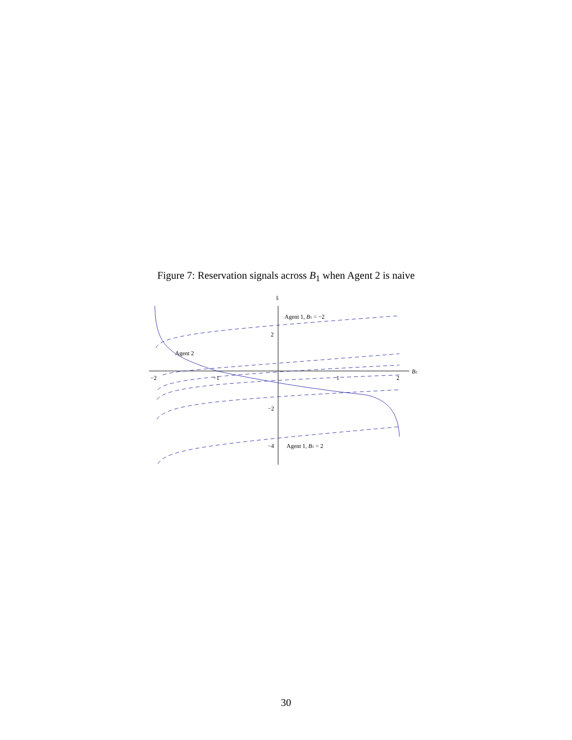Figure 7: Reservation signals across B<sub>1</sub> when Agent 2 is naive
ŝ
B2
−2
−1
1
2
2
−2
−4
Agent 1, B1 = −2
Agent 1, B1 = 2
Agent 2
30